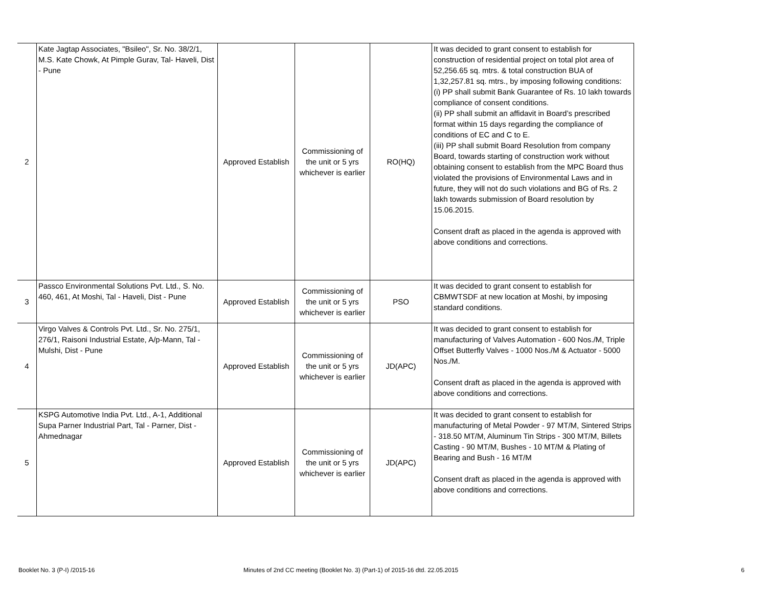| 2 | Kate Jagtap Associates, "Bsileo", Sr. No. 38/2/1, M.S. Kate Chowk, At Pimple Gurav, Tal- Haveli, Dist - Pune | Approved Establish | Commissioning of the unit or 5 yrs whichever is earlier | RO(HQ) | It was decided to grant consent to establish for construction of residential project on total plot area of 52,256.65 sq. mtrs. & total construction BUA of 1,32,257.81 sq. mtrs., by imposing following conditions: (i) PP shall submit Bank Guarantee of Rs. 10 lakh towards compliance of consent conditions. (ii) PP shall submit an affidavit in Board’s prescribed format within 15 days regarding the compliance of conditions of EC and C to E. (iii) PP shall submit Board Resolution from company Board, towards starting of construction work without obtaining consent to establish from the MPC Board thus violated the provisions of Environmental Laws and in future, they will not do such violations and BG of Rs. 2 lakh towards submission of Board resolution by 15.06.2015. Consent draft as placed in the agenda is approved with above conditions and corrections. |
| 3 | Passco Environmental Solutions Pvt. Ltd., S. No. 460, 461, At Moshi, Tal - Haveli, Dist - Pune | Approved Establish | Commissioning of the unit or 5 yrs whichever is earlier | PSO | It was decided to grant consent to establish for CBMWTSDF at new location at Moshi, by imposing standard conditions. |
| 4 | Virgo Valves & Controls Pvt. Ltd., Sr. No. 275/1, 276/1, Raisoni Industrial Estate, A/p-Mann, Tal - Mulshi, Dist - Pune | Approved Establish | Commissioning of the unit or 5 yrs whichever is earlier | JD(APC) | It was decided to grant consent to establish for manufacturing of Valves Automation - 600 Nos./M, Triple Offset Butterfly Valves - 1000 Nos./M & Actuator - 5000 Nos./M. Consent draft as placed in the agenda is approved with above conditions and corrections. |
| 5 | KSPG Automotive India Pvt. Ltd., A-1, Additional Supa Parner Industrial Part, Tal - Parner, Dist - Ahmednagar | Approved Establish | Commissioning of the unit or 5 yrs whichever is earlier | JD(APC) | It was decided to grant consent to establish for manufacturing of Metal Powder - 97 MT/M, Sintered Strips - 318.50 MT/M, Aluminum Tin Strips - 300 MT/M, Billets Casting - 90 MT/M, Bushes - 10 MT/M & Plating of Bearing and Bush - 16 MT/M Consent draft as placed in the agenda is approved with above conditions and corrections. |
Booklet No. 3 (P-I) /2015-16 Minutes of 2nd CC meeting (Booklet No. 3) (Part-1) of 2015-16 dtd. 22.05.2015 6